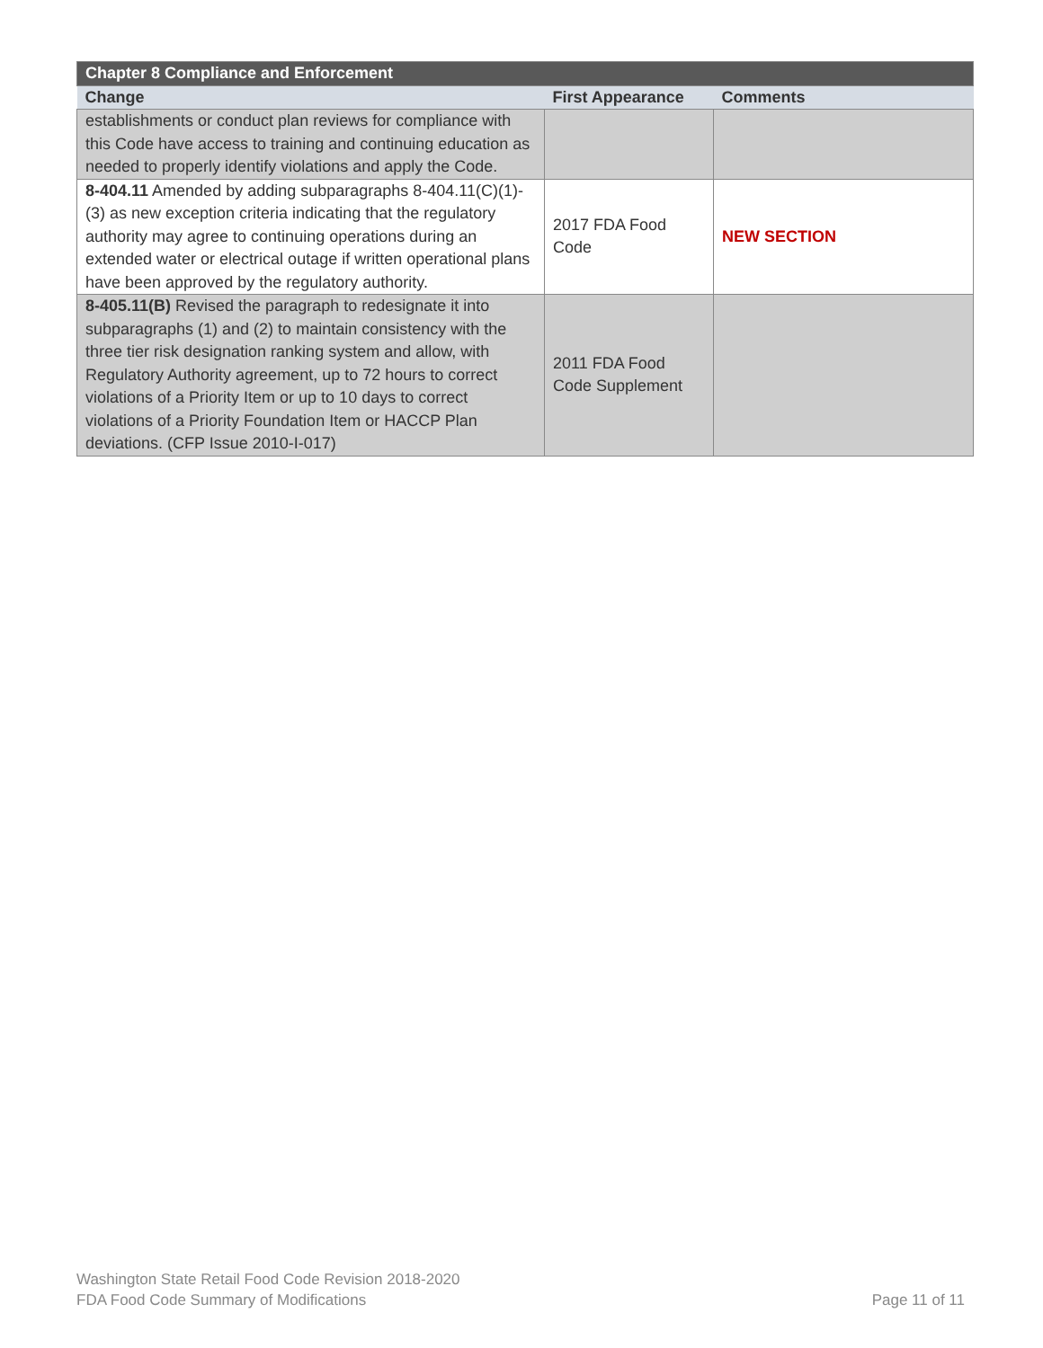| Chapter 8 Compliance and Enforcement | | |
| --- | --- | --- |
| Change | First Appearance | Comments |
| establishments or conduct plan reviews for compliance with this Code have access to training and continuing education as needed to properly identify violations and apply the Code. | | |
| 8-404.11 Amended by adding subparagraphs 8-404.11(C)(1)-(3) as new exception criteria indicating that the regulatory authority may agree to continuing operations during an extended water or electrical outage if written operational plans have been approved by the regulatory authority. | 2017 FDA Food Code | NEW SECTION |
| 8-405.11(B) Revised the paragraph to redesignate it into subparagraphs (1) and (2) to maintain consistency with the three tier risk designation ranking system and allow, with Regulatory Authority agreement, up to 72 hours to correct violations of a Priority Item or up to 10 days to correct violations of a Priority Foundation Item or HACCP Plan deviations. (CFP Issue 2010-I-017) | 2011 FDA Food Code Supplement | |
Washington State Retail Food Code Revision 2018-2020
FDA Food Code Summary of Modifications Page 11 of 11